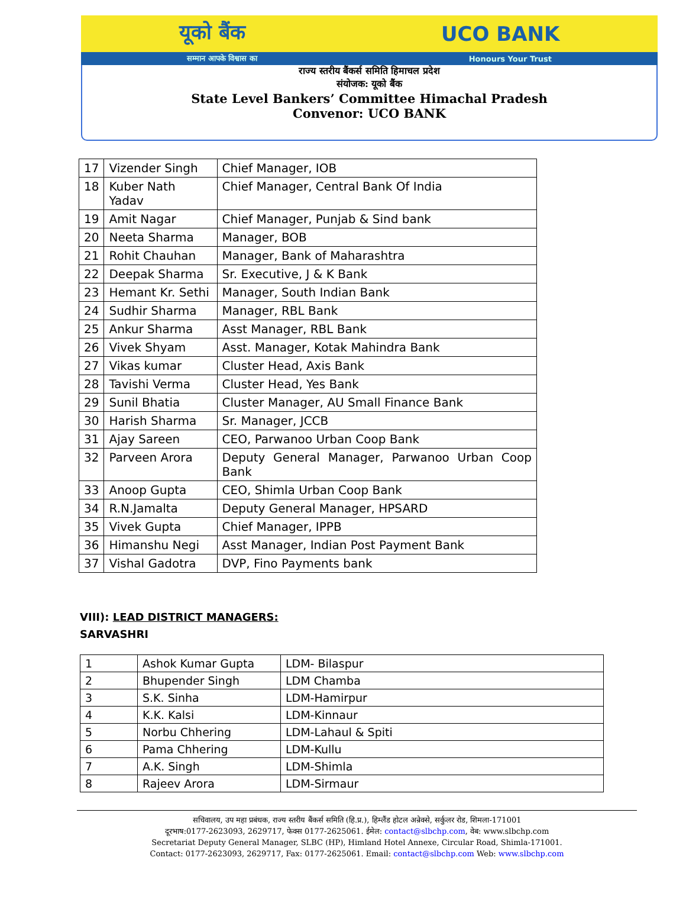यूको बैंक UCO BANK
सम्मान आपके विश्वास का Honours Your Trust
राज्य स्तरीय बैंकर्स समिति हिमाचल प्रदेश
संयोजक: यूको बैंक
State Level Bankers’ Committee Himachal Pradesh
Convenor: UCO BANK
| 17 | Vizender Singh | Chief Manager, IOB |
| 18 | Kuber Nath Yadav | Chief Manager, Central Bank Of India |
| 19 | Amit Nagar | Chief Manager, Punjab & Sind bank |
| 20 | Neeta Sharma | Manager, BOB |
| 21 | Rohit Chauhan | Manager, Bank of Maharashtra |
| 22 | Deepak Sharma | Sr. Executive, J & K Bank |
| 23 | Hemant Kr. Sethi | Manager, South Indian Bank |
| 24 | Sudhir Sharma | Manager, RBL Bank |
| 25 | Ankur Sharma | Asst Manager, RBL Bank |
| 26 | Vivek Shyam | Asst. Manager, Kotak Mahindra Bank |
| 27 | Vikas kumar | Cluster Head, Axis Bank |
| 28 | Tavishi Verma | Cluster Head, Yes Bank |
| 29 | Sunil Bhatia | Cluster Manager, AU Small Finance Bank |
| 30 | Harish Sharma | Sr. Manager, JCCB |
| 31 | Ajay Sareen | CEO, Parwanoo Urban Coop Bank |
| 32 | Parveen Arora | Deputy General Manager, Parwanoo Urban Coop Bank |
| 33 | Anoop Gupta | CEO, Shimla Urban Coop Bank |
| 34 | R.N.Jamalta | Deputy General Manager, HPSARD |
| 35 | Vivek Gupta | Chief Manager, IPPB |
| 36 | Himanshu Negi | Asst Manager, Indian Post Payment Bank |
| 37 | Vishal Gadotra | DVP, Fino Payments bank |
VIII): LEAD DISTRICT MANAGERS:
SARVASHRI
| 1 | Ashok Kumar Gupta | LDM- Bilaspur |
| 2 | Bhupender Singh | LDM Chamba |
| 3 | S.K. Sinha | LDM-Hamirpur |
| 4 | K.K. Kalsi | LDM-Kinnaur |
| 5 | Norbu Chhering | LDM-Lahaul & Spiti |
| 6 | Pama Chhering | LDM-Kullu |
| 7 | A.K. Singh | LDM-Shimla |
| 8 | Rajeev Arora | LDM-Sirmaur |
सचिवालय, उप महा प्रबंधक, राज्य स्तरीय बैंकर्स समिति (हि.प्र.), हिम्लैंड होटल अन्रेक्से, सर्कुलर रोड, शिमला-171001
दूरभाष:0177-2623093, 2629717, फेक्स 0177-2625061. ईमेल: contact@slbchp.com, वेब: www.slbchp.com
Secretariat Deputy General Manager, SLBC (HP), Himland Hotel Annexe, Circular Road, Shimla-171001.
Contact: 0177-2623093, 2629717, Fax: 0177-2625061. Email: contact@slbchp.com Web: www.slbchp.com